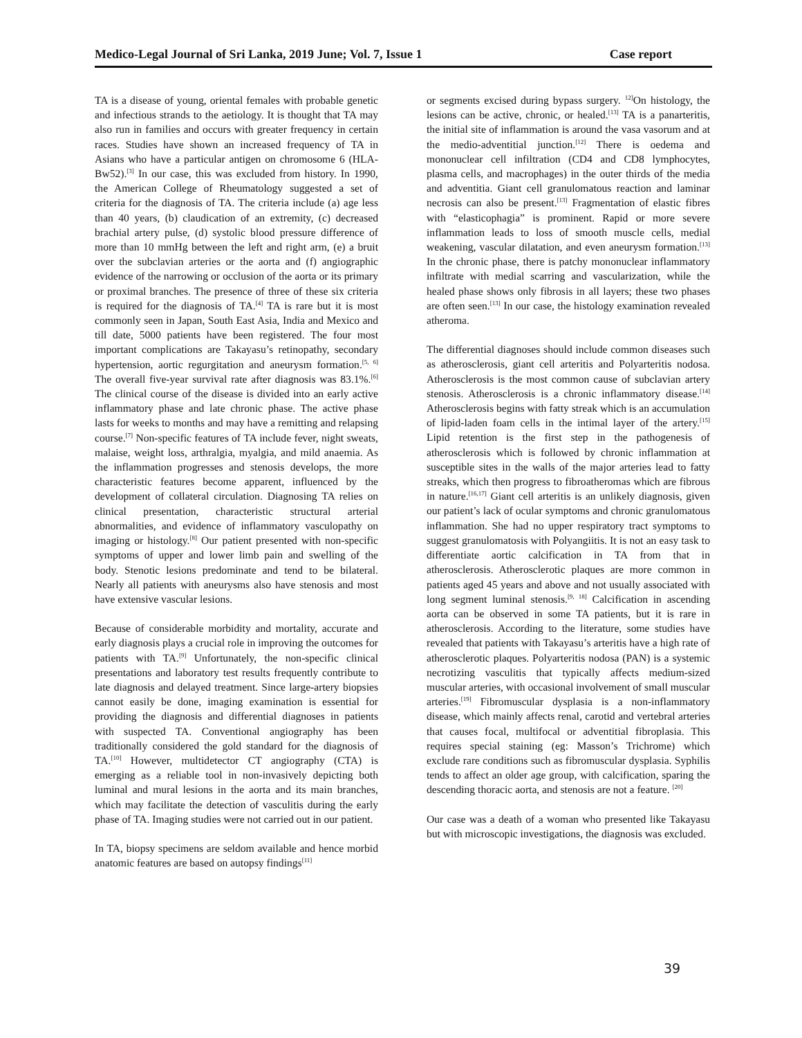Medico-Legal Journal of Sri Lanka, 2019 June; Vol. 7, Issue 1 Case report
TA is a disease of young, oriental females with probable genetic and infectious strands to the aetiology. It is thought that TA may also run in families and occurs with greater frequency in certain races. Studies have shown an increased frequency of TA in Asians who have a particular antigen on chromosome 6 (HLA-Bw52).<sup>[3]</sup> In our case, this was excluded from history. In 1990, the American College of Rheumatology suggested a set of criteria for the diagnosis of TA. The criteria include (a) age less than 40 years, (b) claudication of an extremity, (c) decreased brachial artery pulse, (d) systolic blood pressure difference of more than 10 mmHg between the left and right arm, (e) a bruit over the subclavian arteries or the aorta and (f) angiographic evidence of the narrowing or occlusion of the aorta or its primary or proximal branches. The presence of three of these six criteria is required for the diagnosis of TA.<sup>[4]</sup> TA is rare but it is most commonly seen in Japan, South East Asia, India and Mexico and till date, 5000 patients have been registered. The four most important complications are Takayasu’s retinopathy, secondary hypertension, aortic regurgitation and aneurysm formation.<sup>[5, 6]</sup> The overall five-year survival rate after diagnosis was 83.1%.<sup>[6]</sup> The clinical course of the disease is divided into an early active inflammatory phase and late chronic phase. The active phase lasts for weeks to months and may have a remitting and relapsing course.<sup>[7]</sup> Non-specific features of TA include fever, night sweats, malaise, weight loss, arthralgia, myalgia, and mild anaemia. As the inflammation progresses and stenosis develops, the more characteristic features become apparent, influenced by the development of collateral circulation. Diagnosing TA relies on clinical presentation, characteristic structural arterial abnormalities, and evidence of inflammatory vasculopathy on imaging or histology.<sup>[8]</sup> Our patient presented with non-specific symptoms of upper and lower limb pain and swelling of the body. Stenotic lesions predominate and tend to be bilateral. Nearly all patients with aneurysms also have stenosis and most have extensive vascular lesions.
Because of considerable morbidity and mortality, accurate and early diagnosis plays a crucial role in improving the outcomes for patients with TA.<sup>[9]</sup> Unfortunately, the non-specific clinical presentations and laboratory test results frequently contribute to late diagnosis and delayed treatment. Since large-artery biopsies cannot easily be done, imaging examination is essential for providing the diagnosis and differential diagnoses in patients with suspected TA. Conventional angiography has been traditionally considered the gold standard for the diagnosis of TA.<sup>[10]</sup> However, multidetector CT angiography (CTA) is emerging as a reliable tool in non-invasively depicting both luminal and mural lesions in the aorta and its main branches, which may facilitate the detection of vasculitis during the early phase of TA. Imaging studies were not carried out in our patient.
In TA, biopsy specimens are seldom available and hence morbid anatomic features are based on autopsy findings<sup>[11]</sup>
or segments excised during bypass surgery. <sup>12]</sup>On histology, the lesions can be active, chronic, or healed.<sup>[13]</sup> TA is a panarteritis, the initial site of inflammation is around the vasa vasorum and at the medio-adventitial junction.<sup>[12]</sup> There is oedema and mononuclear cell infiltration (CD4 and CD8 lymphocytes, plasma cells, and macrophages) in the outer thirds of the media and adventitia. Giant cell granulomatous reaction and laminar necrosis can also be present.<sup>[13]</sup> Fragmentation of elastic fibres with “elasticophagia” is prominent. Rapid or more severe inflammation leads to loss of smooth muscle cells, medial weakening, vascular dilatation, and even aneurysm formation.<sup>[13]</sup> In the chronic phase, there is patchy mononuclear inflammatory infiltrate with medial scarring and vascularization, while the healed phase shows only fibrosis in all layers; these two phases are often seen.<sup>[13]</sup> In our case, the histology examination revealed atheroma.
The differential diagnoses should include common diseases such as atherosclerosis, giant cell arteritis and Polyarteritis nodosa. Atherosclerosis is the most common cause of subclavian artery stenosis. Atherosclerosis is a chronic inflammatory disease.<sup>[14]</sup> Atherosclerosis begins with fatty streak which is an accumulation of lipid-laden foam cells in the intimal layer of the artery.<sup>[15]</sup> Lipid retention is the first step in the pathogenesis of atherosclerosis which is followed by chronic inflammation at susceptible sites in the walls of the major arteries lead to fatty streaks, which then progress to fibroatheromas which are fibrous in nature.<sup>[16,17]</sup> Giant cell arteritis is an unlikely diagnosis, given our patient’s lack of ocular symptoms and chronic granulomatous inflammation. She had no upper respiratory tract symptoms to suggest granulomatosis with Polyangiitis. It is not an easy task to differentiate aortic calcification in TA from that in atherosclerosis. Atherosclerotic plaques are more common in patients aged 45 years and above and not usually associated with long segment luminal stenosis.<sup>[9, 18]</sup> Calcification in ascending aorta can be observed in some TA patients, but it is rare in atherosclerosis. According to the literature, some studies have revealed that patients with Takayasu’s arteritis have a high rate of atherosclerotic plaques. Polyarteritis nodosa (PAN) is a systemic necrotizing vasculitis that typically affects medium-sized muscular arteries, with occasional involvement of small muscular arteries.<sup>[19]</sup> Fibromuscular dysplasia is a non-inflammatory disease, which mainly affects renal, carotid and vertebral arteries that causes focal, multifocal or adventitial fibroplasia. This requires special staining (eg: Masson’s Trichrome) which exclude rare conditions such as fibromuscular dysplasia. Syphilis tends to affect an older age group, with calcification, sparing the descending thoracic aorta, and stenosis are not a feature. <sup>[20]</sup>
Our case was a death of a woman who presented like Takayasu but with microscopic investigations, the diagnosis was excluded.
39